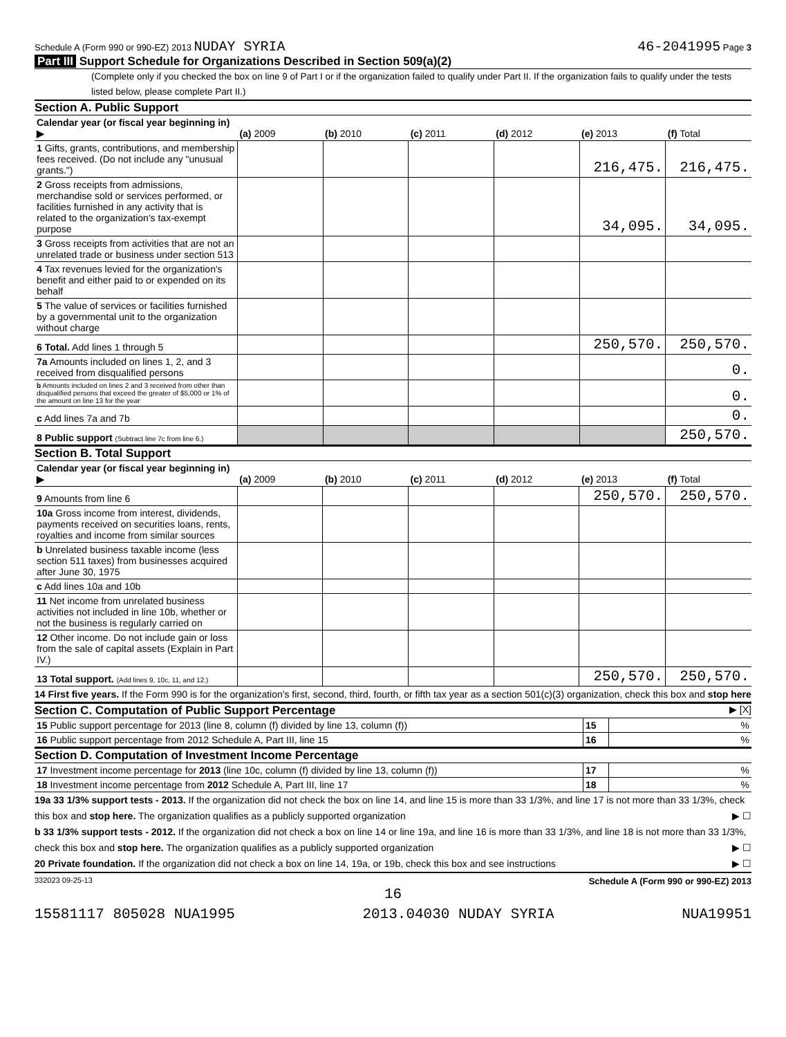Schedule A (Form 990 or 990-EZ) 2013 NUDAY SYRIA
46-2041995 Page 3
Part III Support Schedule for Organizations Described in Section 509(a)(2)
(Complete only if you checked the box on line 9 of Part I or if the organization failed to qualify under Part II. If the organization fails to qualify under the tests listed below, please complete Part II.)
Section A. Public Support
| Calendar year (or fiscal year beginning in) ▶ | (a) 2009 | (b) 2010 | (c) 2011 | (d) 2012 | (e) 2013 | (f) Total |
| --- | --- | --- | --- | --- | --- | --- |
| 1 Gifts, grants, contributions, and membership fees received. (Do not include any "unusual grants.") | | | | | 216,475. | 216,475. |
| 2 Gross receipts from admissions, merchandise sold or services performed, or facilities furnished in any activity that is related to the organization's tax-exempt purpose | | | | | 34,095. | 34,095. |
| 3 Gross receipts from activities that are not an unrelated trade or business under section 513 | | | | | | |
| 4 Tax revenues levied for the organization's benefit and either paid to or expended on its behalf | | | | | | |
| 5 The value of services or facilities furnished by a governmental unit to the organization without charge | | | | | | |
| 6 Total. Add lines 1 through 5 | | | | | 250,570. | 250,570. |
| 7a Amounts included on lines 1, 2, and 3 received from disqualified persons | | | | | | 0. |
| b Amounts included on lines 2 and 3 received from other than disqualified persons that exceed the greater of $5,000 or 1% of the amount on line 13 for the year | | | | | | 0. |
| c Add lines 7a and 7b | | | | | | 0. |
| 8 Public support (Subtract line 7c from line 6.) | | | | | | 250,570. |
Section B. Total Support
| Calendar year (or fiscal year beginning in) ▶ | (a) 2009 | (b) 2010 | (c) 2011 | (d) 2012 | (e) 2013 | (f) Total |
| --- | --- | --- | --- | --- | --- | --- |
| 9 Amounts from line 6 | | | | | 250,570. | 250,570. |
| 10a Gross income from interest, dividends, payments received on securities loans, rents, royalties and income from similar sources | | | | | | |
| b Unrelated business taxable income (less section 511 taxes) from businesses acquired after June 30, 1975 | | | | | | |
| c Add lines 10a and 10b | | | | | | |
| 11 Net income from unrelated business activities not included in line 10b, whether or not the business is regularly carried on | | | | | | |
| 12 Other income. Do not include gain or loss from the sale of capital assets (Explain in Part IV.) | | | | | | |
| 13 Total support. (Add lines 9, 10c, 11, and 12.) | | | | | 250,570. | 250,570. |
14 First five years. If the Form 990 is for the organization's first, second, third, fourth, or fifth tax year as a section 501(c)(3) organization, check this box and stop here ▶ [X]
Section C. Computation of Public Support Percentage
| 15 Public support percentage for 2013 (line 8, column (f) divided by line 13, column (f)) | 15 | % |
| 16 Public support percentage from 2012 Schedule A, Part III, line 15 | 16 | % |
Section D. Computation of Investment Income Percentage
| 17 Investment income percentage for 2013 (line 10c, column (f) divided by line 13, column (f)) | 17 | % |
| 18 Investment income percentage from 2012 Schedule A, Part III, line 17 | 18 | % |
19a 33 1/3% support tests - 2013. If the organization did not check the box on line 14, and line 15 is more than 33 1/3%, and line 17 is not more than 33 1/3%, check this box and stop here. The organization qualifies as a publicly supported organization ▶ ☐
b 33 1/3% support tests - 2012. If the organization did not check a box on line 14 or line 19a, and line 16 is more than 33 1/3%, and line 18 is not more than 33 1/3%, check this box and stop here. The organization qualifies as a publicly supported organization ▶ ☐
20 Private foundation. If the organization did not check a box on line 14, 19a, or 19b, check this box and see instructions ▶ ☐
332023 09-25-13 Schedule A (Form 990 or 990-EZ) 2013
16
15581117 805028 NUA1995 2013.04030 NUDAY SYRIA NUA19951